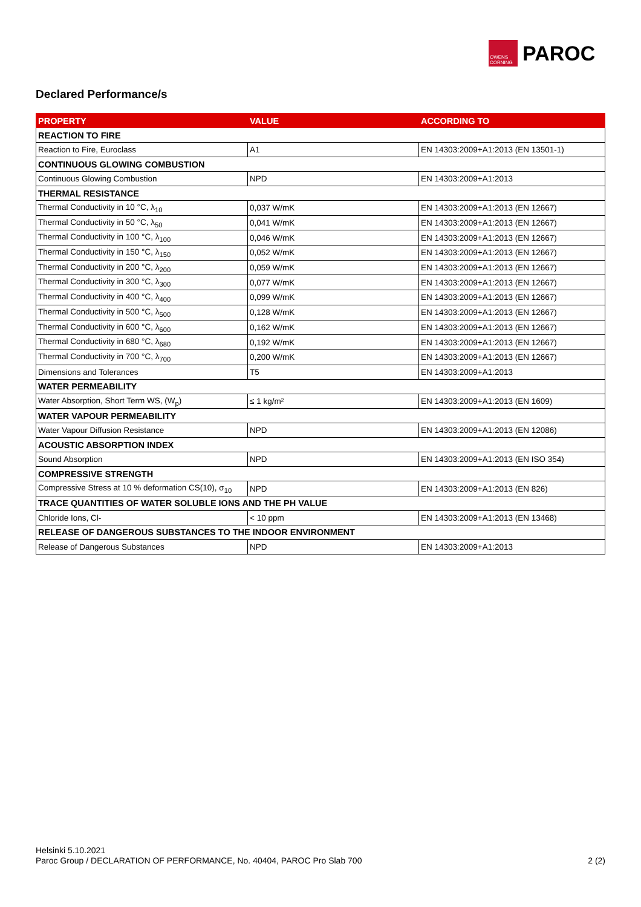OWENS CORNING
PAROC
Declared Performance/s
| PROPERTY | VALUE | ACCORDING TO |
| --- | --- | --- |
| REACTION TO FIRE | | |
| Reaction to Fire, Euroclass | A1 | EN 14303:2009+A1:2013 (EN 13501-1) |
| CONTINUOUS GLOWING COMBUSTION | | |
| Continuous Glowing Combustion | NPD | EN 14303:2009+A1:2013 |
| THERMAL RESISTANCE | | |
| Thermal Conductivity in 10 °C, λ<sub>10</sub> | 0,037 W/mK | EN 14303:2009+A1:2013 (EN 12667) |
| Thermal Conductivity in 50 °C, λ<sub>50</sub> | 0,041 W/mK | EN 14303:2009+A1:2013 (EN 12667) |
| Thermal Conductivity in 100 °C, λ<sub>100</sub> | 0,046 W/mK | EN 14303:2009+A1:2013 (EN 12667) |
| Thermal Conductivity in 150 °C, λ<sub>150</sub> | 0,052 W/mK | EN 14303:2009+A1:2013 (EN 12667) |
| Thermal Conductivity in 200 °C, λ<sub>200</sub> | 0,059 W/mK | EN 14303:2009+A1:2013 (EN 12667) |
| Thermal Conductivity in 300 °C, λ<sub>300</sub> | 0,077 W/mK | EN 14303:2009+A1:2013 (EN 12667) |
| Thermal Conductivity in 400 °C, λ<sub>400</sub> | 0,099 W/mK | EN 14303:2009+A1:2013 (EN 12667) |
| Thermal Conductivity in 500 °C, λ<sub>500</sub> | 0,128 W/mK | EN 14303:2009+A1:2013 (EN 12667) |
| Thermal Conductivity in 600 °C, λ<sub>600</sub> | 0,162 W/mK | EN 14303:2009+A1:2013 (EN 12667) |
| Thermal Conductivity in 680 °C, λ<sub>680</sub> | 0,192 W/mK | EN 14303:2009+A1:2013 (EN 12667) |
| Thermal Conductivity in 700 °C, λ<sub>700</sub> | 0,200 W/mK | EN 14303:2009+A1:2013 (EN 12667) |
| Dimensions and Tolerances | T5 | EN 14303:2009+A1:2013 |
| WATER PERMEABILITY | | |
| Water Absorption, Short Term WS, (W<sub>p</sub>) | ≤ 1 kg/m² | EN 14303:2009+A1:2013 (EN 1609) |
| WATER VAPOUR PERMEABILITY | | |
| Water Vapour Diffusion Resistance | NPD | EN 14303:2009+A1:2013 (EN 12086) |
| ACOUSTIC ABSORPTION INDEX | | |
| Sound Absorption | NPD | EN 14303:2009+A1:2013 (EN ISO 354) |
| COMPRESSIVE STRENGTH | | |
| Compressive Stress at 10 % deformation CS(10), σ<sub>10</sub> | NPD | EN 14303:2009+A1:2013 (EN 826) |
| TRACE QUANTITIES OF WATER SOLUBLE IONS AND THE PH VALUE | | |
| Chloride Ions, Cl- | < 10 ppm | EN 14303:2009+A1:2013 (EN 13468) |
| RELEASE OF DANGEROUS SUBSTANCES TO THE INDOOR ENVIRONMENT | | |
| Release of Dangerous Substances | NPD | EN 14303:2009+A1:2013 |
Helsinki 5.10.2021
Paroc Group / DECLARATION OF PERFORMANCE, No. 40404, PAROC Pro Slab 700
2 (2)